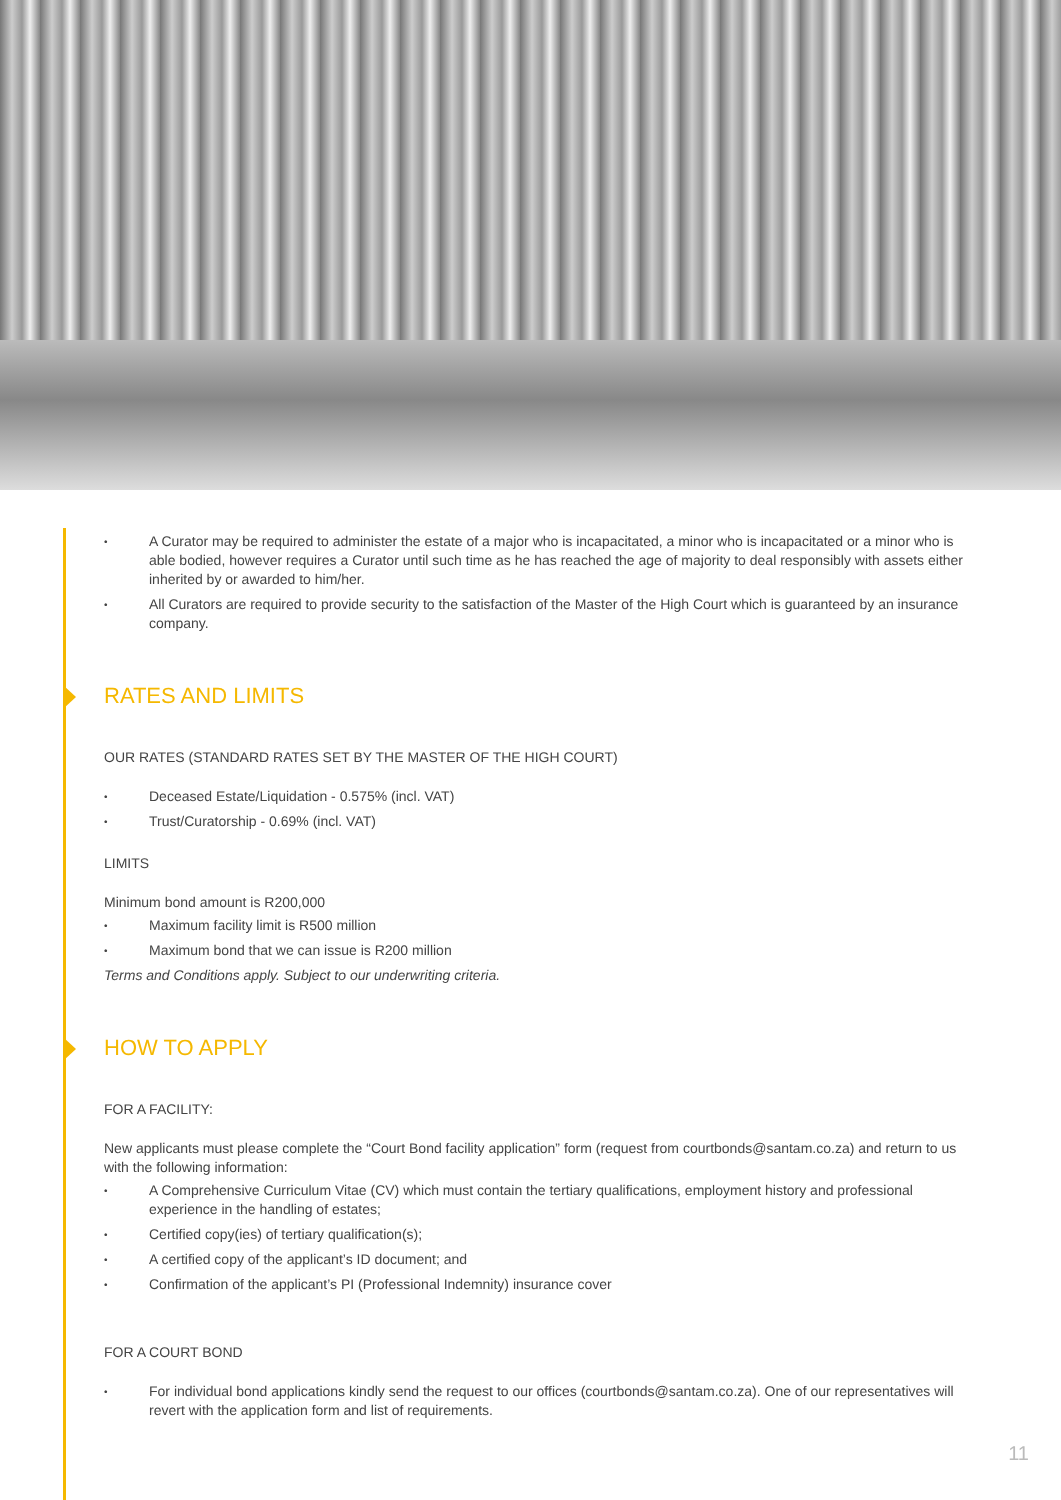A Curator may be required to administer the estate of a major who is incapacitated, a minor who is incapacitated or a minor who is able bodied, however requires a Curator until such time as he has reached the age of majority to deal responsibly with assets either inherited by or awarded to him/her.
All Curators are required to provide security to the satisfaction of the Master of the High Court which is guaranteed by an insurance company.
RATES AND LIMITS
OUR RATES (STANDARD RATES SET BY THE MASTER OF THE HIGH COURT)
Deceased Estate/Liquidation - 0.575% (incl. VAT)
Trust/Curatorship - 0.69% (incl. VAT)
LIMITS
Minimum bond amount is R200,000
Maximum facility limit is R500 million
Maximum bond that we can issue is R200 million
Terms and Conditions apply. Subject to our underwriting criteria.
HOW TO APPLY
FOR A FACILITY:
New applicants must please complete the “Court Bond facility application” form (request from courtbonds@santam.co.za) and return to us with the following information:
A Comprehensive Curriculum Vitae (CV) which must contain the tertiary qualifications, employment history and professional experience in the handling of estates;
Certified copy(ies) of tertiary qualification(s);
A certified copy of the applicant’s ID document; and
Confirmation of the applicant’s PI (Professional Indemnity) insurance cover
FOR A COURT BOND
For individual bond applications kindly send the request to our offices (courtbonds@santam.co.za). One of our representatives will revert with the application form and list of requirements.
11